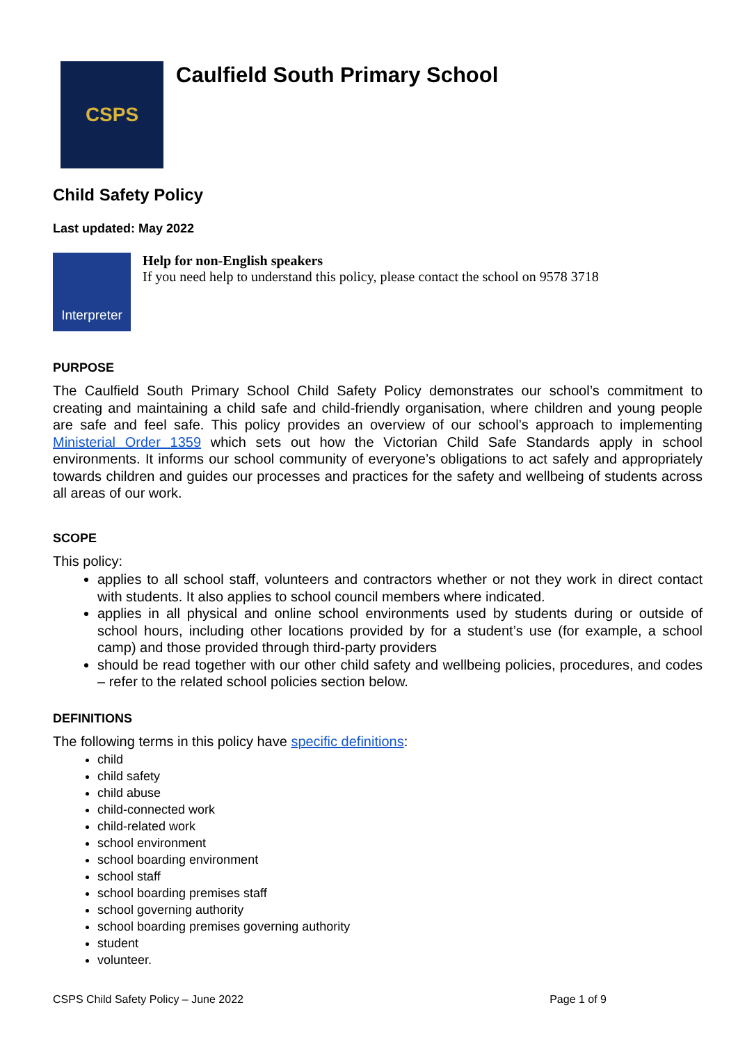CSPS
Caulfield South Primary School
Child Safety Policy
Last updated: May 2022
Interpreter
Help for non-English speakers
If you need help to understand this policy, please contact the school on 9578 3718
PURPOSE
The Caulfield South Primary School Child Safety Policy demonstrates our school’s commitment to creating and maintaining a child safe and child-friendly organisation, where children and young people are safe and feel safe. This policy provides an overview of our school’s approach to implementing Ministerial Order 1359 which sets out how the Victorian Child Safe Standards apply in school environments. It informs our school community of everyone’s obligations to act safely and appropriately towards children and guides our processes and practices for the safety and wellbeing of students across all areas of our work.
SCOPE
This policy:
applies to all school staff, volunteers and contractors whether or not they work in direct contact with students. It also applies to school council members where indicated.
applies in all physical and online school environments used by students during or outside of school hours, including other locations provided by for a student’s use (for example, a school camp) and those provided through third-party providers
should be read together with our other child safety and wellbeing policies, procedures, and codes – refer to the related school policies section below.
DEFINITIONS
The following terms in this policy have specific definitions:
child
child safety
child abuse
child-connected work
child-related work
school environment
school boarding environment
school staff
school boarding premises staff
school governing authority
school boarding premises governing authority
student
volunteer.
CSPS Child Safety Policy – June 2022 Page 1 of 9